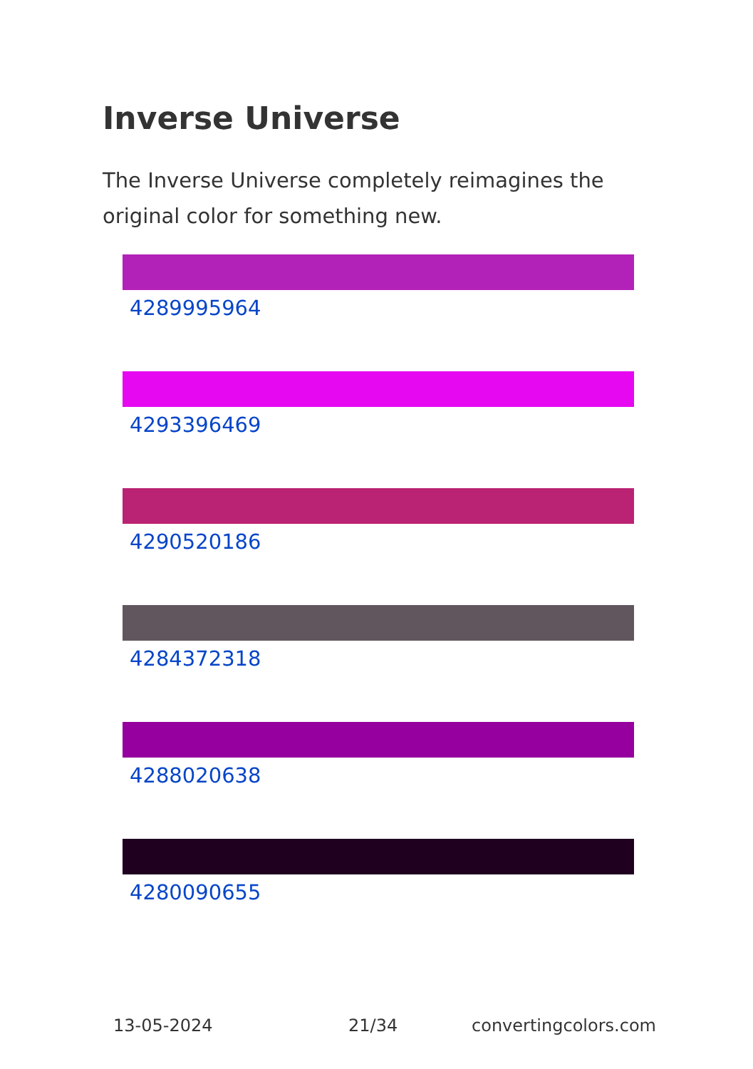Inverse Universe
The Inverse Universe completely reimagines the original color for something new.
4289995964
4293396469
4290520186
4284372318
4288020638
4280090655
13-05-2024 21/34 convertingcolors.com